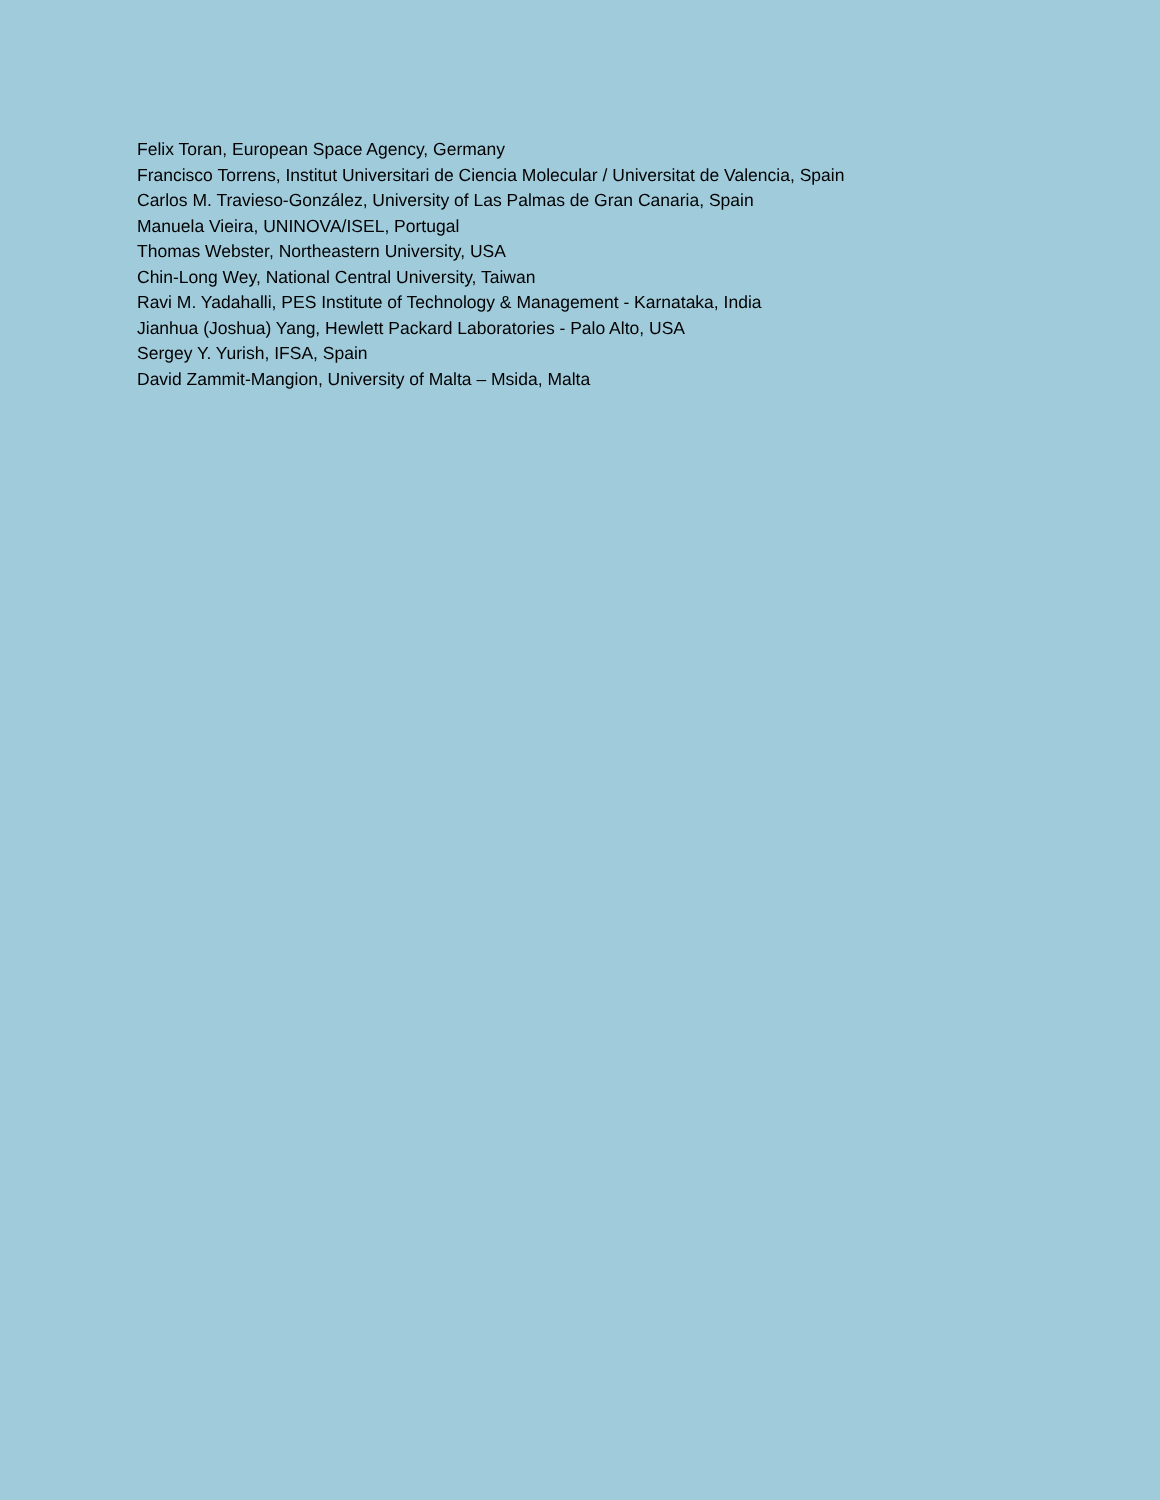Felix Toran, European Space Agency, Germany
Francisco Torrens, Institut Universitari de Ciencia Molecular / Universitat de Valencia, Spain
Carlos M. Travieso-González, University of Las Palmas de Gran Canaria, Spain
Manuela Vieira, UNINOVA/ISEL, Portugal
Thomas Webster, Northeastern University, USA
Chin-Long Wey, National Central University, Taiwan
Ravi M. Yadahalli, PES Institute of Technology & Management - Karnataka, India
Jianhua (Joshua) Yang, Hewlett Packard Laboratories - Palo Alto, USA
Sergey Y. Yurish, IFSA, Spain
David Zammit-Mangion, University of Malta – Msida, Malta